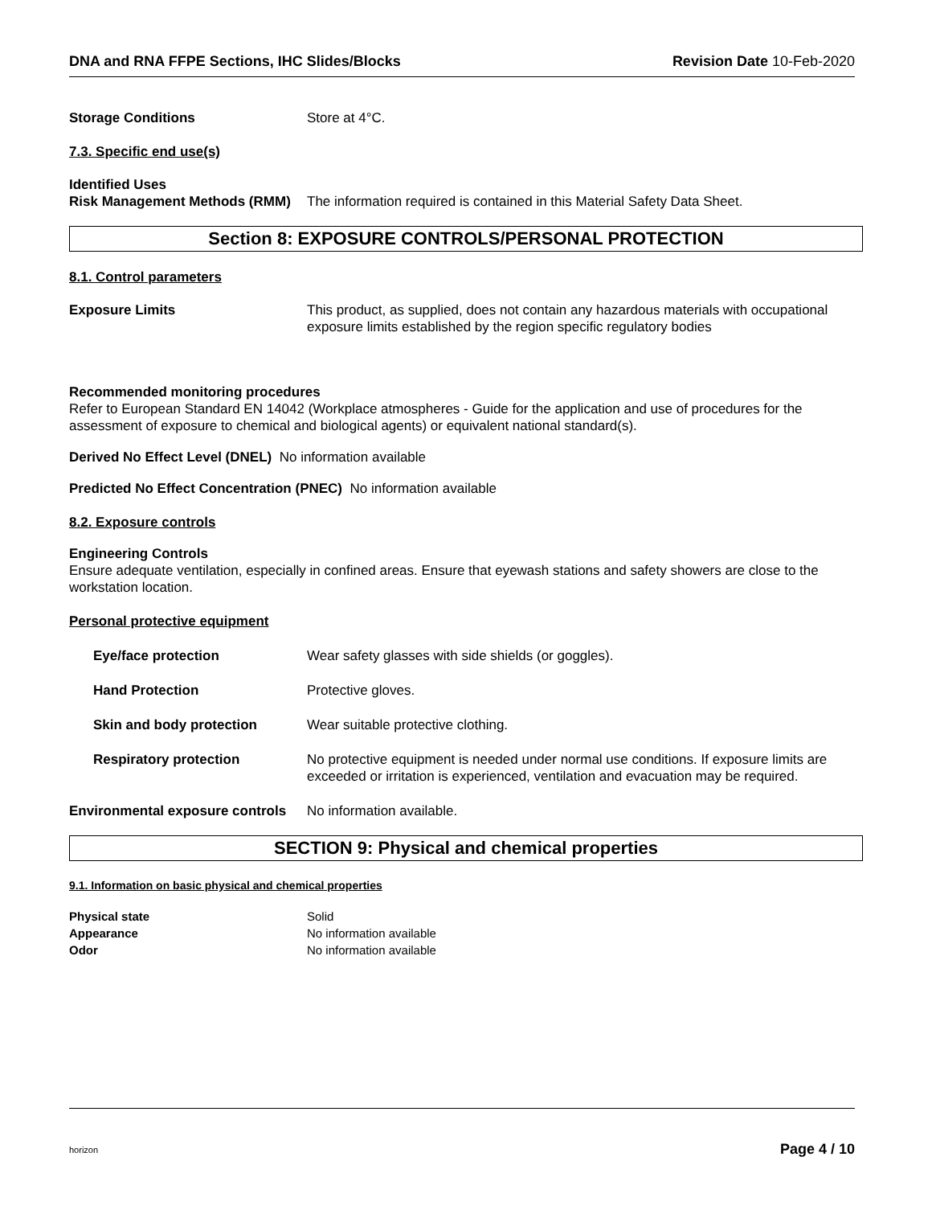DNA and RNA FFPE Sections, IHC Slides/Blocks Revision Date 10-Feb-2020
Storage Conditions Store at 4°C.
7.3. Specific end use(s)
Identified Uses
Risk Management Methods (RMM)
The information required is contained in this Material Safety Data Sheet.
Section 8: EXPOSURE CONTROLS/PERSONAL PROTECTION
8.1. Control parameters
Exposure Limits This product, as supplied, does not contain any hazardous materials with occupational exposure limits established by the region specific regulatory bodies
Recommended monitoring procedures
Refer to European Standard EN 14042 (Workplace atmospheres - Guide for the application and use of procedures for the assessment of exposure to chemical and biological agents) or equivalent national standard(s).
Derived No Effect Level (DNEL) No information available
Predicted No Effect Concentration (PNEC) No information available
8.2. Exposure controls
Engineering Controls
Ensure adequate ventilation, especially in confined areas. Ensure that eyewash stations and safety showers are close to the workstation location.
Personal protective equipment
Eye/face protection Wear safety glasses with side shields (or goggles).
Hand Protection Protective gloves.
Skin and body protection Wear suitable protective clothing.
Respiratory protection No protective equipment is needed under normal use conditions. If exposure limits are exceeded or irritation is experienced, ventilation and evacuation may be required.
Environmental exposure controls
No information available.
SECTION 9: Physical and chemical properties
9.1. Information on basic physical and chemical properties
Physical state Solid
Appearance No information available
Odor No information available
horizon Page 4 / 10